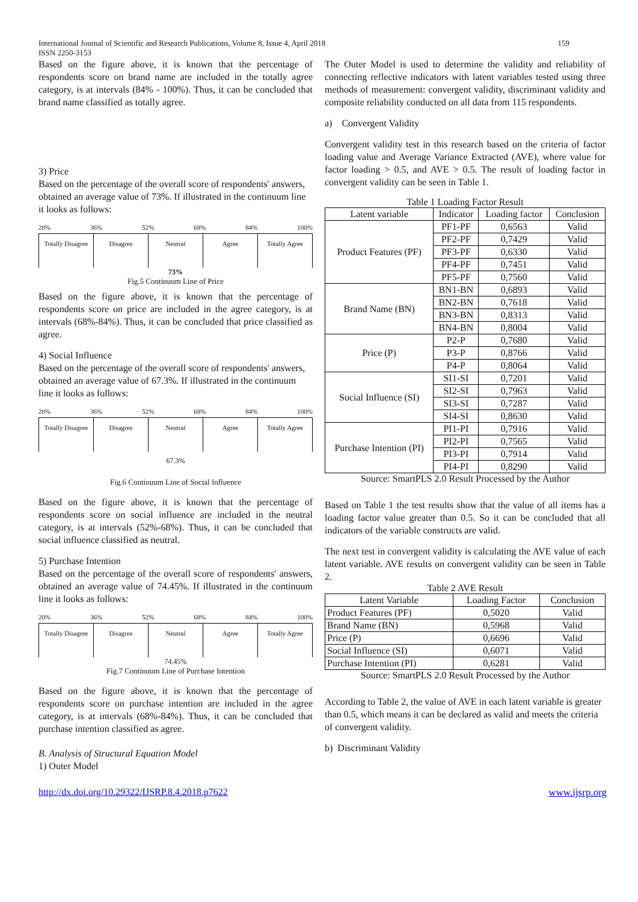International Journal of Scientific and Research Publications, Volume 8, Issue 4, April 2018
ISSN 2250-3153
159
Based on the figure above, it is known that the percentage of respondents score on brand name are included in the totally agree category, is at intervals (84% - 100%). Thus, it can be concluded that brand name classified as totally agree.
3) Price
Based on the percentage of the overall score of respondents' answers, obtained an average value of 73%. If illustrated in the continuum line it looks as follows:
20% 36% 52% 68% 84% 100%
Totally Disagree Disagree Neutral Agree Totally Agree
73%
Fig.5 Continuum Line of Price
Based on the figure above, it is known that the percentage of respondents score on price are included in the agree category, is at intervals (68%-84%). Thus, it can be concluded that price classified as agree.
4) Social Influence
Based on the percentage of the overall score of respondents' answers, obtained an average value of 67.3%. If illustrated in the continuum line it looks as follows:
20% 36% 52% 68% 84% 100%
Totally Disagree Disagree Neutral Agree Totally Agree
67.3%
Fig.6 Continuum Line of Social Influence
Based on the figure above, it is known that the percentage of respondents score on social influence are included in the neutral category, is at intervals (52%-68%). Thus, it can be concluded that social influence classified as neutral.
5) Purchase Intention
Based on the percentage of the overall score of respondents' answers, obtained an average value of 74.45%. If illustrated in the continuum line it looks as follows:
20% 36% 52% 68% 84% 100%
Totally Disagree Disagree Neutral Agree Totally Agree
74.45%
Fig.7 Continuum Line of Purchase Intention
Based on the figure above, it is known that the percentage of respondents score on purchase intention are included in the agree category, is at intervals (68%-84%). Thus, it can be concluded that purchase intention classified as agree.
B. Analysis of Structural Equation Model
1) Outer Model
The Outer Model is used to determine the validity and reliability of connecting reflective indicators with latent variables tested using three methods of measurement: convergent validity, discriminant validity and composite reliability conducted on all data from 115 respondents.
a) Convergent Validity
Convergent validity test in this research based on the criteria of factor loading value and Average Variance Extracted (AVE), where value for factor loading > 0.5, and AVE > 0.5. The result of loading factor in convergent validity can be seen in Table 1.
Table 1 Loading Factor Result
| Latent variable | Indicator | Loading factor | Conclusion |
| --- | --- | --- | --- |
| Product Features (PF) | PF1-PF | 0,6563 | Valid |
| | PF2-PF | 0,7429 | Valid |
| | PF3-PF | 0,6330 | Valid |
| | PF4-PF | 0,7451 | Valid |
| | PF5-PF | 0,7560 | Valid |
| Brand Name (BN) | BN1-BN | 0,6893 | Valid |
| | BN2-BN | 0,7618 | Valid |
| | BN3-BN | 0,8313 | Valid |
| | BN4-BN | 0,8004 | Valid |
| Price (P) | P2-P | 0,7680 | Valid |
| | P3-P | 0,8766 | Valid |
| | P4-P | 0,8064 | Valid |
| Social Influence (SI) | SI1-SI | 0,7201 | Valid |
| | SI2-SI | 0,7963 | Valid |
| | SI3-SI | 0,7287 | Valid |
| | SI4-SI | 0,8630 | Valid |
| Purchase Intention (PI) | PI1-PI | 0,7916 | Valid |
| | PI2-PI | 0,7565 | Valid |
| | PI3-PI | 0,7914 | Valid |
| | PI4-PI | 0,8290 | Valid |
Source: SmartPLS 2.0 Result Processed by the Author
Based on Table 1 the test results show that the value of all items has a loading factor value greater than 0.5. So it can be concluded that all indicators of the variable constructs are valid.
The next test in convergent validity is calculating the AVE value of each latent variable. AVE results on convergent validity can be seen in Table 2.
Table 2 AVE Result
| Latent Variable | Loading Factor | Conclusion |
| --- | --- | --- |
| Product Features (PF) | 0,5020 | Valid |
| Brand Name (BN) | 0,5968 | Valid |
| Price (P) | 0,6696 | Valid |
| Social Influence (SI) | 0,6071 | Valid |
| Purchase Intention (PI) | 0,6281 | Valid |
Source: SmartPLS 2.0 Result Processed by the Author
According to Table 2, the value of AVE in each latent variable is greater than 0.5, which means it can be declared as valid and meets the criteria of convergent validity.
b) Discriminant Validity
http://dx.doi.org/10.29322/IJSRP.8.4.2018.p7622 www.ijsrp.org